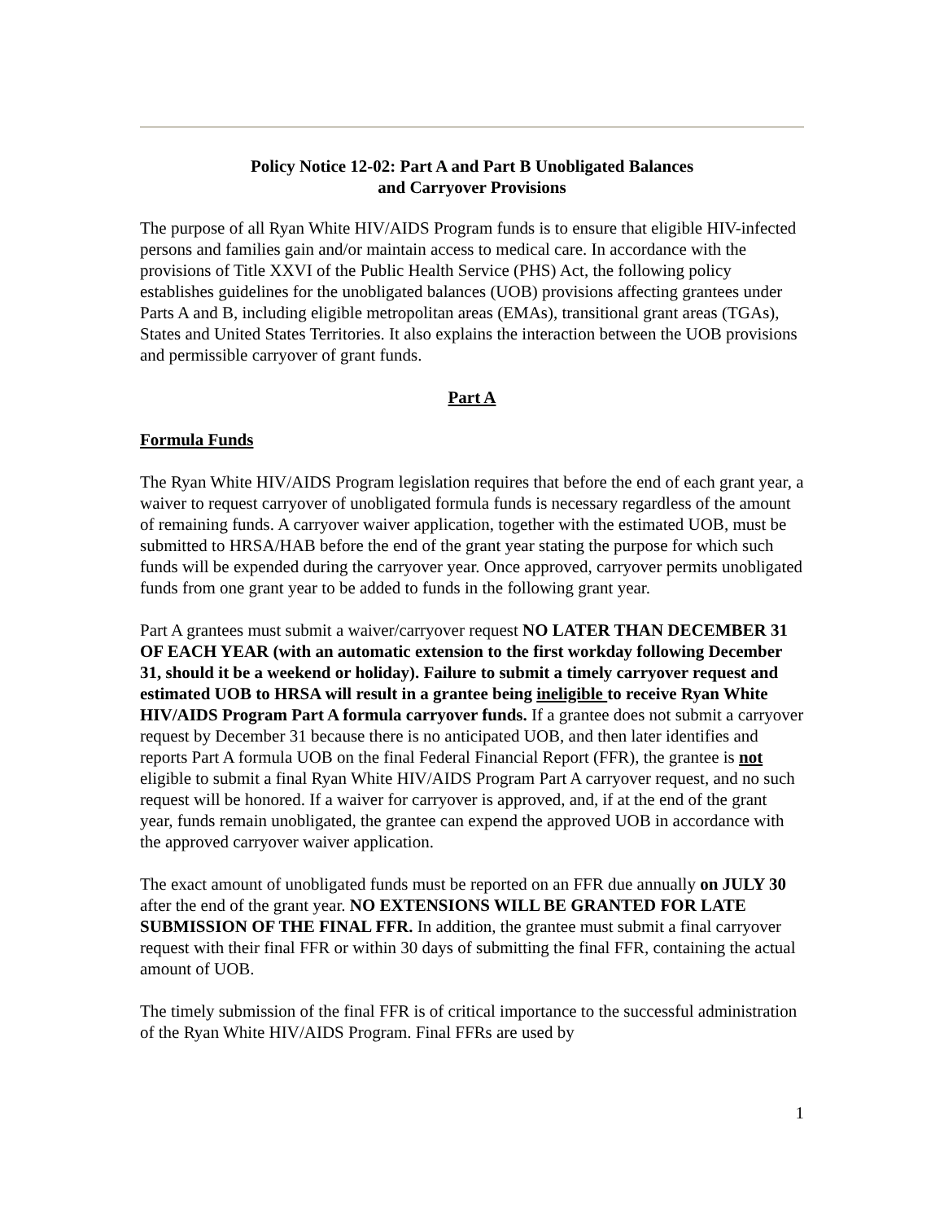Policy Notice 12-02: Part A and Part B Unobligated Balances
and Carryover Provisions
The purpose of all Ryan White HIV/AIDS Program funds is to ensure that eligible HIV-infected persons and families gain and/or maintain access to medical care. In accordance with the provisions of Title XXVI of the Public Health Service (PHS) Act, the following policy establishes guidelines for the unobligated balances (UOB) provisions affecting grantees under Parts A and B, including eligible metropolitan areas (EMAs), transitional grant areas (TGAs), States and United States Territories. It also explains the interaction between the UOB provisions and permissible carryover of grant funds.
Part A
Formula Funds
The Ryan White HIV/AIDS Program legislation requires that before the end of each grant year, a waiver to request carryover of unobligated formula funds is necessary regardless of the amount of remaining funds. A carryover waiver application, together with the estimated UOB, must be submitted to HRSA/HAB before the end of the grant year stating the purpose for which such funds will be expended during the carryover year. Once approved, carryover permits unobligated funds from one grant year to be added to funds in the following grant year.
Part A grantees must submit a waiver/carryover request NO LATER THAN DECEMBER 31 OF EACH YEAR (with an automatic extension to the first workday following December 31, should it be a weekend or holiday). Failure to submit a timely carryover request and estimated UOB to HRSA will result in a grantee being ineligible to receive Ryan White HIV/AIDS Program Part A formula carryover funds. If a grantee does not submit a carryover request by December 31 because there is no anticipated UOB, and then later identifies and reports Part A formula UOB on the final Federal Financial Report (FFR), the grantee is not eligible to submit a final Ryan White HIV/AIDS Program Part A carryover request, and no such request will be honored. If a waiver for carryover is approved, and, if at the end of the grant year, funds remain unobligated, the grantee can expend the approved UOB in accordance with the approved carryover waiver application.
The exact amount of unobligated funds must be reported on an FFR due annually on JULY 30 after the end of the grant year. NO EXTENSIONS WILL BE GRANTED FOR LATE SUBMISSION OF THE FINAL FFR. In addition, the grantee must submit a final carryover request with their final FFR or within 30 days of submitting the final FFR, containing the actual amount of UOB.
The timely submission of the final FFR is of critical importance to the successful administration of the Ryan White HIV/AIDS Program. Final FFRs are used by
1